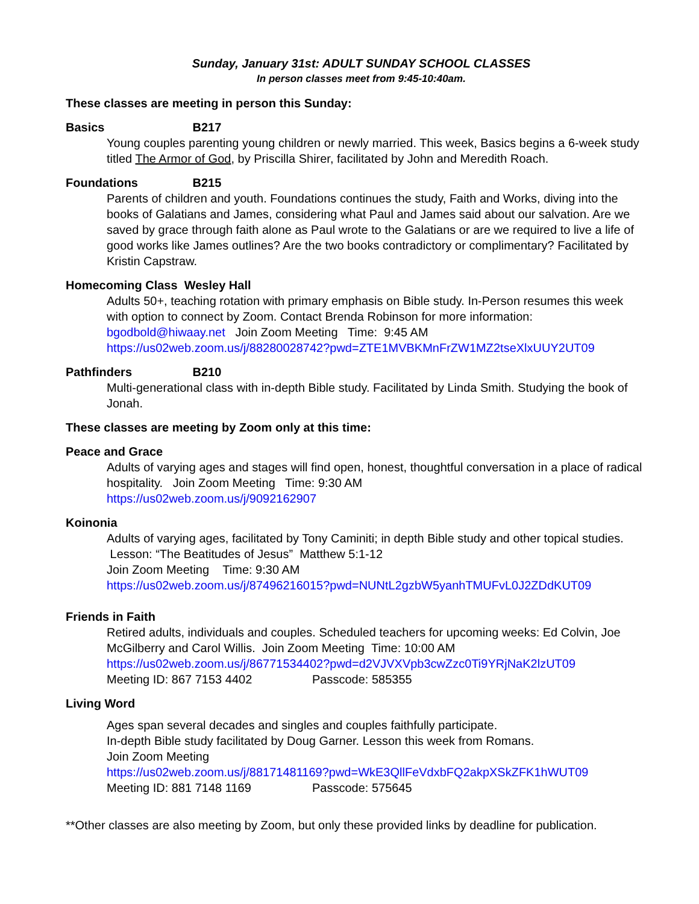Sunday, January 31st: ADULT SUNDAY SCHOOL CLASSES
In person classes meet from 9:45-10:40am.
These classes are meeting in person this Sunday:
Basics B217
Young couples parenting young children or newly married. This week, Basics begins a 6-week study titled The Armor of God, by Priscilla Shirer, facilitated by John and Meredith Roach.
Foundations B215
Parents of children and youth. Foundations continues the study, Faith and Works, diving into the books of Galatians and James, considering what Paul and James said about our salvation. Are we saved by grace through faith alone as Paul wrote to the Galatians or are we required to live a life of good works like James outlines? Are the two books contradictory or complimentary? Facilitated by Kristin Capstraw.
Homecoming Class Wesley Hall
Adults 50+, teaching rotation with primary emphasis on Bible study. In-Person resumes this week with option to connect by Zoom. Contact Brenda Robinson for more information: bgodbold@hiwaay. net Join Zoom Meeting Time: 9:45 AM
https://us02web.zoom.us/j/88280028742?pwd=ZTE1MVBKMnFrZW1MZ2tseXlxUUY2UT09
Pathfinders B210
Multi-generational class with in-depth Bible study. Facilitated by Linda Smith. Studying the book of Jonah.
These classes are meeting by Zoom only at this time:
Peace and Grace
Adults of varying ages and stages will find open, honest, thoughtful conversation in a place of radical hospitality. Join Zoom Meeting Time: 9:30 AM
https://us02web.zoom.us/j/9092162907
Koinonia
Adults of varying ages, facilitated by Tony Caminiti; in depth Bible study and other topical studies. Lesson: “The Beatitudes of Jesus” Matthew 5:1-12
Join Zoom Meeting Time: 9:30 AM
https://us02web.zoom.us/j/87496216015?pwd=NUNtL2gzbW5yanhTMUFvL0J2ZDdKUT09
Friends in Faith
Retired adults, individuals and couples. Scheduled teachers for upcoming weeks: Ed Colvin, Joe McGilberry and Carol Willis. Join Zoom Meeting Time: 10:00 AM
https://us02web.zoom.us/j/86771534402?pwd=d2VJVXVpb3cwZzc0Ti9YRjNaK2lzUT09
Meeting ID: 867 7153 4402 Passcode: 585355
Living Word
Ages span several decades and singles and couples faithfully participate.
In-depth Bible study facilitated by Doug Garner. Lesson this week from Romans.
Join Zoom Meeting
https://us02web.zoom.us/j/88171481169?pwd=WkE3QllFeVdxbFQ2akpXSkZFK1hWUT09
Meeting ID: 881 7148 1169 Passcode: 575645
**Other classes are also meeting by Zoom, but only these provided links by deadline for publication.